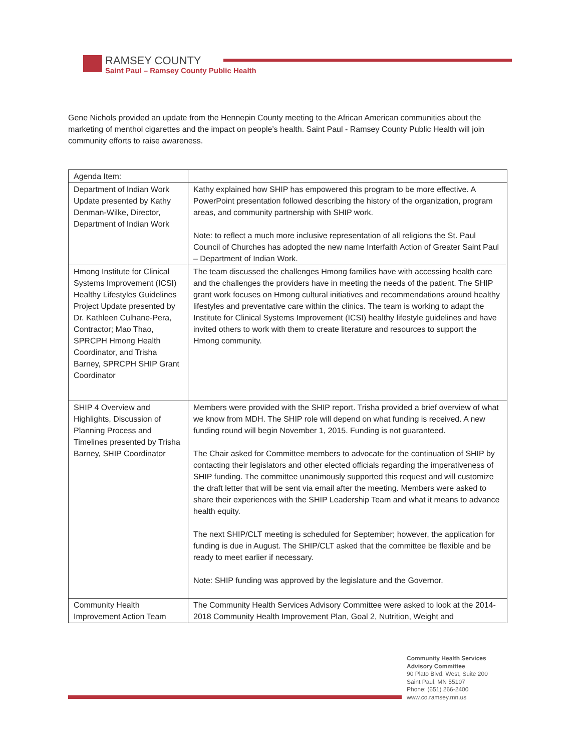RAMSEY COUNTY
Saint Paul – Ramsey County Public Health
Gene Nichols provided an update from the Hennepin County meeting to the African American communities about the marketing of menthol cigarettes and the impact on people’s health. Saint Paul - Ramsey County Public Health will join community efforts to raise awareness.
| Agenda Item: | |
| Department of Indian Work Update presented by Kathy Denman-Wilke, Director, Department of Indian Work | Kathy explained how SHIP has empowered this program to be more effective. A PowerPoint presentation followed describing the history of the organization, program areas, and community partnership with SHIP work. Note: to reflect a much more inclusive representation of all religions the St. Paul Council of Churches has adopted the new name Interfaith Action of Greater Saint Paul – Department of Indian Work. |
| Hmong Institute for Clinical Systems Improvement (ICSI) Healthy Lifestyles Guidelines Project Update presented by Dr. Kathleen Culhane-Pera, Contractor; Mao Thao, SPRCPH Hmong Health Coordinator, and Trisha Barney, SPRCPH SHIP Grant Coordinator | The team discussed the challenges Hmong families have with accessing health care and the challenges the providers have in meeting the needs of the patient. The SHIP grant work focuses on Hmong cultural initiatives and recommendations around healthy lifestyles and preventative care within the clinics. The team is working to adapt the Institute for Clinical Systems Improvement (ICSI) healthy lifestyle guidelines and have invited others to work with them to create literature and resources to support the Hmong community. |
| SHIP 4 Overview and Highlights, Discussion of Planning Process and Timelines presented by Trisha Barney, SHIP Coordinator | Members were provided with the SHIP report. Trisha provided a brief overview of what we know from MDH. The SHIP role will depend on what funding is received. A new funding round will begin November 1, 2015. Funding is not guaranteed. The Chair asked for Committee members to advocate for the continuation of SHIP by contacting their legislators and other elected officials regarding the imperativeness of SHIP funding. The committee unanimously supported this request and will customize the draft letter that will be sent via email after the meeting. Members were asked to share their experiences with the SHIP Leadership Team and what it means to advance health equity. The next SHIP/CLT meeting is scheduled for September; however, the application for funding is due in August. The SHIP/CLT asked that the committee be flexible and be ready to meet earlier if necessary. Note: SHIP funding was approved by the legislature and the Governor. |
| Community Health Improvement Action Team | The Community Health Services Advisory Committee were asked to look at the 2014-2018 Community Health Improvement Plan, Goal 2, Nutrition, Weight and |
Community Health Services
Advisory Committee
90 Plato Blvd. West, Suite 200
Saint Paul, MN 55107
Phone: (651) 266-2400
www.co.ramsey.mn.us